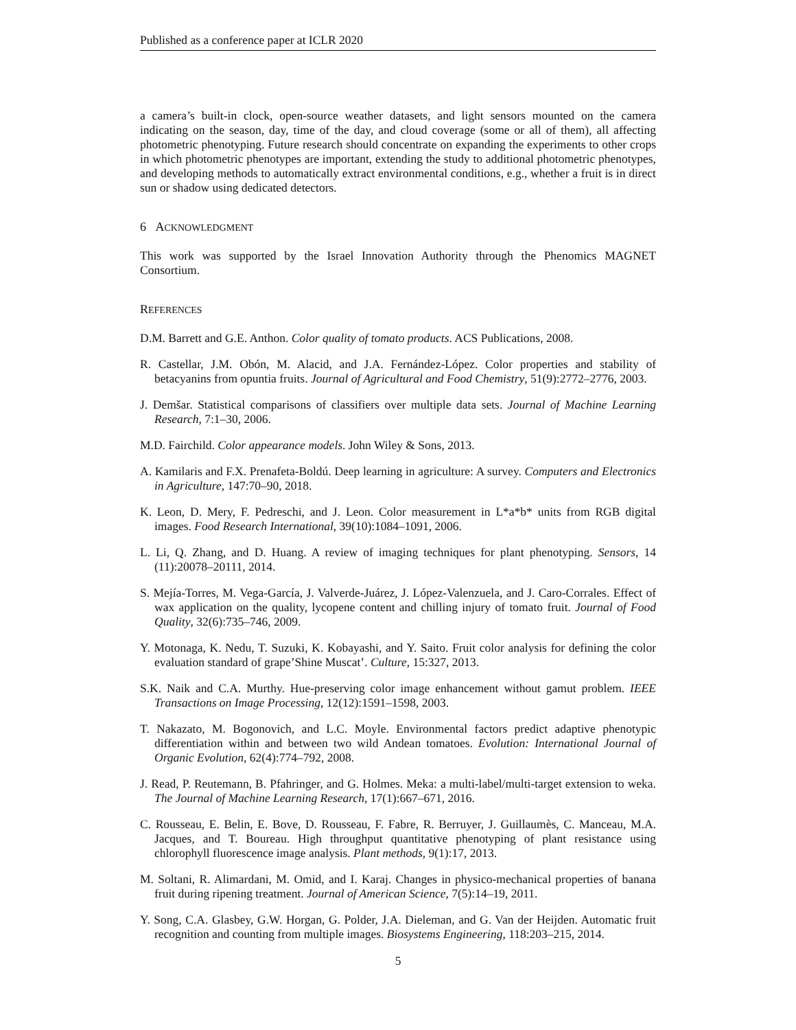Published as a conference paper at ICLR 2020
a camera’s built-in clock, open-source weather datasets, and light sensors mounted on the camera indicating on the season, day, time of the day, and cloud coverage (some or all of them), all affecting photometric phenotyping. Future research should concentrate on expanding the experiments to other crops in which photometric phenotypes are important, extending the study to additional photometric phenotypes, and developing methods to automatically extract environmental conditions, e.g., whether a fruit is in direct sun or shadow using dedicated detectors.
6 ACKNOWLEDGMENT
This work was supported by the Israel Innovation Authority through the Phenomics MAGNET Consortium.
REFERENCES
D.M. Barrett and G.E. Anthon. Color quality of tomato products. ACS Publications, 2008.
R. Castellar, J.M. Obón, M. Alacid, and J.A. Fernández-López. Color properties and stability of betacyanins from opuntia fruits. Journal of Agricultural and Food Chemistry, 51(9):2772–2776, 2003.
J. Demšar. Statistical comparisons of classifiers over multiple data sets. Journal of Machine Learning Research, 7:1–30, 2006.
M.D. Fairchild. Color appearance models. John Wiley & Sons, 2013.
A. Kamilaris and F.X. Prenafeta-Boldú. Deep learning in agriculture: A survey. Computers and Electronics in Agriculture, 147:70–90, 2018.
K. Leon, D. Mery, F. Pedreschi, and J. Leon. Color measurement in L*a*b* units from RGB digital images. Food Research International, 39(10):1084–1091, 2006.
L. Li, Q. Zhang, and D. Huang. A review of imaging techniques for plant phenotyping. Sensors, 14 (11):20078–20111, 2014.
S. Mejía-Torres, M. Vega-García, J. Valverde-Juárez, J. López-Valenzuela, and J. Caro-Corrales. Effect of wax application on the quality, lycopene content and chilling injury of tomato fruit. Journal of Food Quality, 32(6):735–746, 2009.
Y. Motonaga, K. Nedu, T. Suzuki, K. Kobayashi, and Y. Saito. Fruit color analysis for defining the color evaluation standard of grape’Shine Muscat’. Culture, 15:327, 2013.
S.K. Naik and C.A. Murthy. Hue-preserving color image enhancement without gamut problem. IEEE Transactions on Image Processing, 12(12):1591–1598, 2003.
T. Nakazato, M. Bogonovich, and L.C. Moyle. Environmental factors predict adaptive phenotypic differentiation within and between two wild Andean tomatoes. Evolution: International Journal of Organic Evolution, 62(4):774–792, 2008.
J. Read, P. Reutemann, B. Pfahringer, and G. Holmes. Meka: a multi-label/multi-target extension to weka. The Journal of Machine Learning Research, 17(1):667–671, 2016.
C. Rousseau, E. Belin, E. Bove, D. Rousseau, F. Fabre, R. Berruyer, J. Guillaumès, C. Manceau, M.A. Jacques, and T. Boureau. High throughput quantitative phenotyping of plant resistance using chlorophyll fluorescence image analysis. Plant methods, 9(1):17, 2013.
M. Soltani, R. Alimardani, M. Omid, and I. Karaj. Changes in physico-mechanical properties of banana fruit during ripening treatment. Journal of American Science, 7(5):14–19, 2011.
Y. Song, C.A. Glasbey, G.W. Horgan, G. Polder, J.A. Dieleman, and G. Van der Heijden. Automatic fruit recognition and counting from multiple images. Biosystems Engineering, 118:203–215, 2014.
5